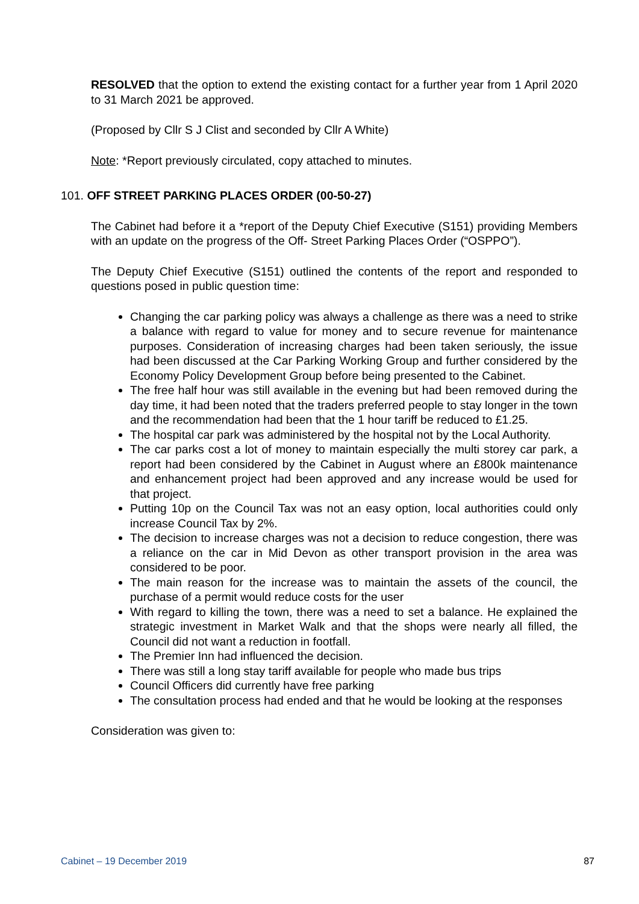RESOLVED that the option to extend the existing contact for a further year from 1 April 2020 to 31 March 2021 be approved.
(Proposed by Cllr S J Clist and seconded by Cllr A White)
Note: *Report previously circulated, copy attached to minutes.
101. OFF STREET PARKING PLACES ORDER (00-50-27)
The Cabinet had before it a *report of the Deputy Chief Executive (S151) providing Members with an update on the progress of the Off- Street Parking Places Order (“OSPPO”).
The Deputy Chief Executive (S151) outlined the contents of the report and responded to questions posed in public question time:
Changing the car parking policy was always a challenge as there was a need to strike a balance with regard to value for money and to secure revenue for maintenance purposes. Consideration of increasing charges had been taken seriously, the issue had been discussed at the Car Parking Working Group and further considered by the Economy Policy Development Group before being presented to the Cabinet.
The free half hour was still available in the evening but had been removed during the day time, it had been noted that the traders preferred people to stay longer in the town and the recommendation had been that the 1 hour tariff be reduced to £1.25.
The hospital car park was administered by the hospital not by the Local Authority.
The car parks cost a lot of money to maintain especially the multi storey car park, a report had been considered by the Cabinet in August where an £800k maintenance and enhancement project had been approved and any increase would be used for that project.
Putting 10p on the Council Tax was not an easy option, local authorities could only increase Council Tax by 2%.
The decision to increase charges was not a decision to reduce congestion, there was a reliance on the car in Mid Devon as other transport provision in the area was considered to be poor.
The main reason for the increase was to maintain the assets of the council, the purchase of a permit would reduce costs for the user
With regard to killing the town, there was a need to set a balance. He explained the strategic investment in Market Walk and that the shops were nearly all filled, the Council did not want a reduction in footfall.
The Premier Inn had influenced the decision.
There was still a long stay tariff available for people who made bus trips
Council Officers did currently have free parking
The consultation process had ended and that he would be looking at the responses
Consideration was given to:
Cabinet – 19 December 2019 87